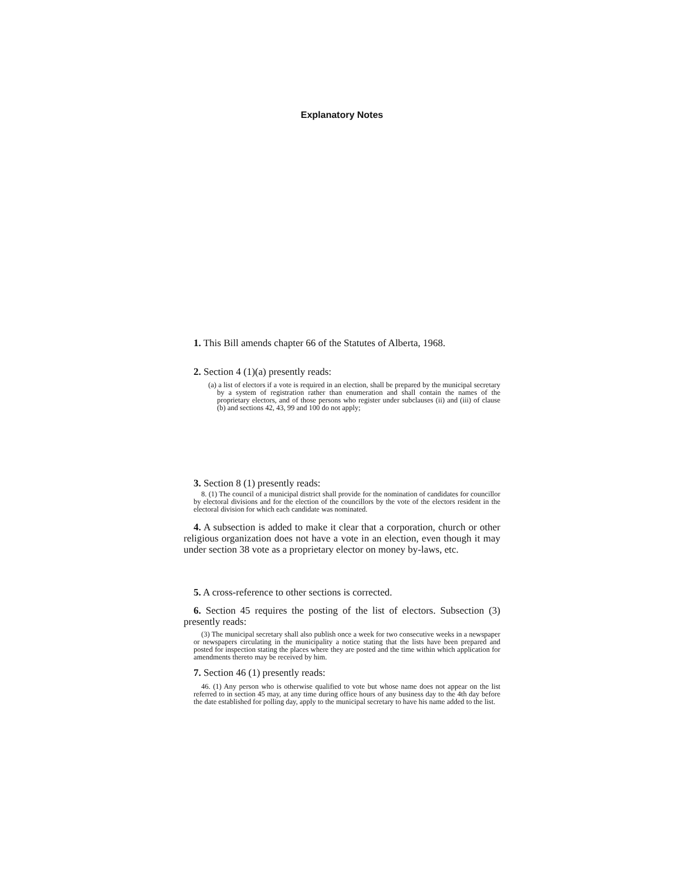Explanatory Notes
1. This Bill amends chapter 66 of the Statutes of Alberta, 1968.
2. Section 4 (1)(a) presently reads:
(a) a list of electors if a vote is required in an election, shall be prepared by the municipal secretary by a system of registration rather than enumeration and shall contain the names of the proprietary electors, and of those persons who register under subclauses (ii) and (iii) of clause (b) and sections 42, 43, 99 and 100 do not apply;
3. Section 8 (1) presently reads:
8. (1) The council of a municipal district shall provide for the nomination of candidates for councillor by electoral divisions and for the election of the councillors by the vote of the electors resident in the electoral division for which each candidate was nominated.
4. A subsection is added to make it clear that a corporation, church or other religious organization does not have a vote in an election, even though it may under section 38 vote as a proprietary elector on money by-laws, etc.
5. A cross-reference to other sections is corrected.
6. Section 45 requires the posting of the list of electors. Subsection (3) presently reads:
(3) The municipal secretary shall also publish once a week for two consecutive weeks in a newspaper or newspapers circulating in the municipality a notice stating that the lists have been prepared and posted for inspection stating the places where they are posted and the time within which application for amendments thereto may be received by him.
7. Section 46 (1) presently reads:
46. (1) Any person who is otherwise qualified to vote but whose name does not appear on the list referred to in section 45 may, at any time during office hours of any business day to the 4th day before the date established for polling day, apply to the municipal secretary to have his name added to the list.